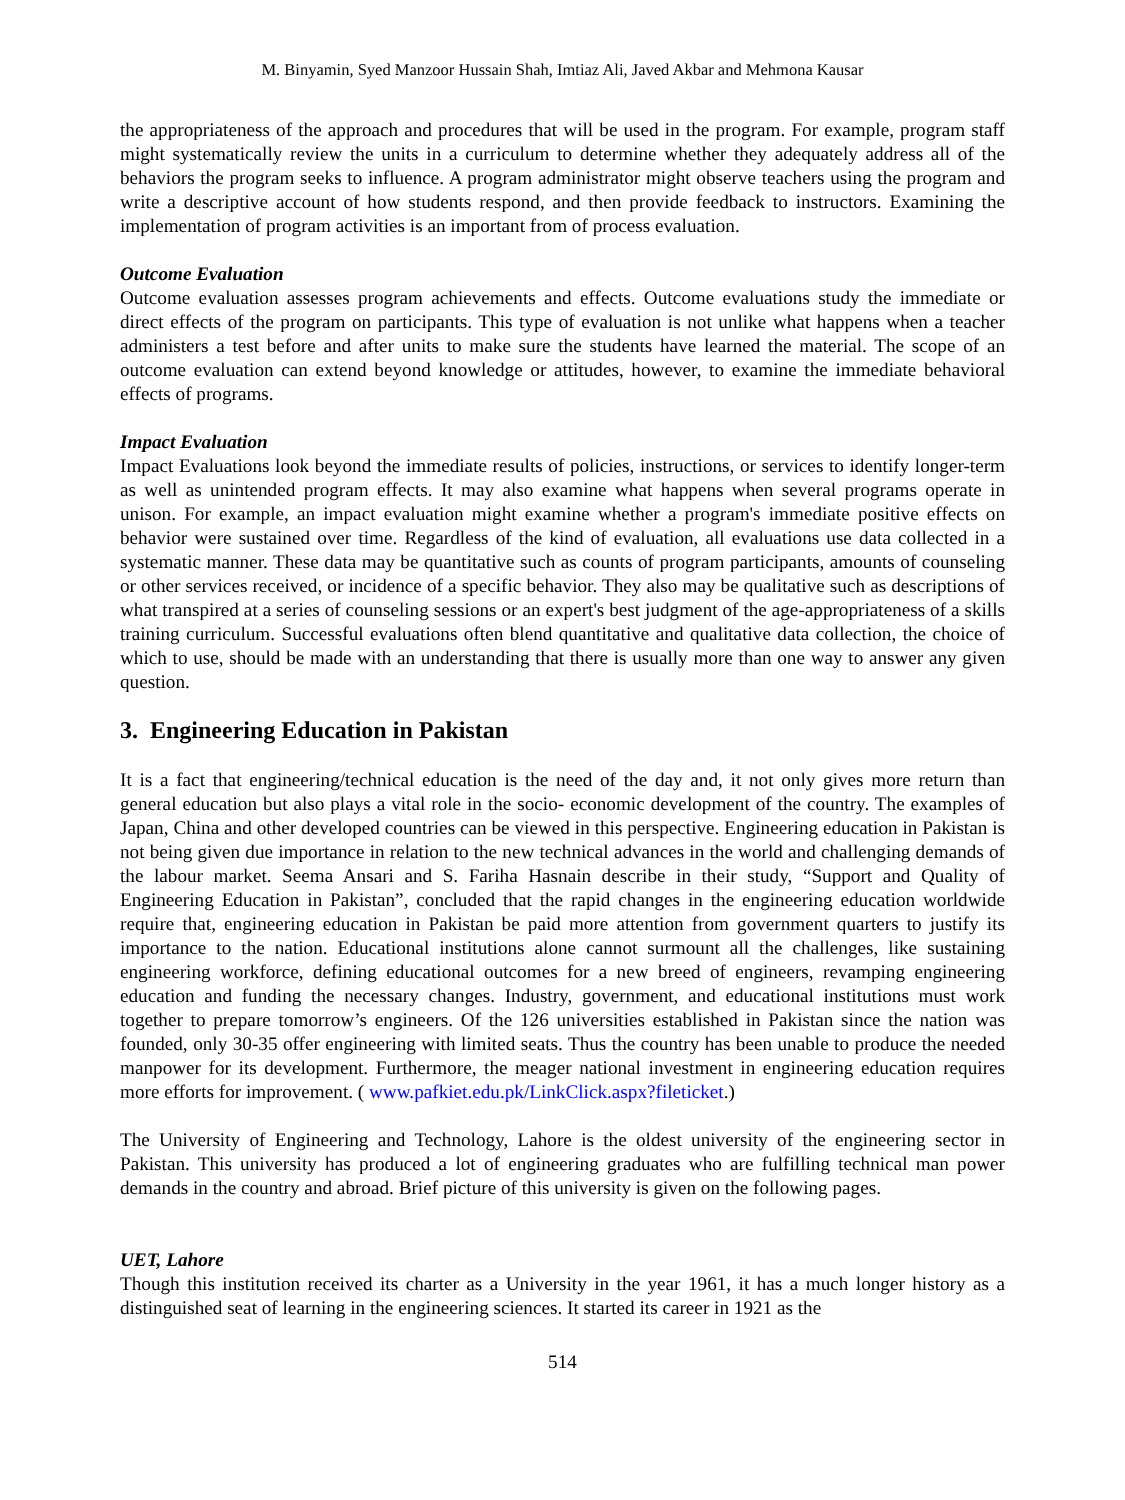M. Binyamin, Syed Manzoor Hussain Shah, Imtiaz Ali, Javed Akbar and Mehmona Kausar
the appropriateness of the approach and procedures that will be used in the program. For example, program staff might systematically review the units in a curriculum to determine whether they adequately address all of the behaviors the program seeks to influence. A program administrator might observe teachers using the program and write a descriptive account of how students respond, and then provide feedback to instructors. Examining the implementation of program activities is an important from of process evaluation.
Outcome Evaluation
Outcome evaluation assesses program achievements and effects. Outcome evaluations study the immediate or direct effects of the program on participants. This type of evaluation is not unlike what happens when a teacher administers a test before and after units to make sure the students have learned the material. The scope of an outcome evaluation can extend beyond knowledge or attitudes, however, to examine the immediate behavioral effects of programs.
Impact Evaluation
Impact Evaluations look beyond the immediate results of policies, instructions, or services to identify longer-term as well as unintended program effects. It may also examine what happens when several programs operate in unison. For example, an impact evaluation might examine whether a program's immediate positive effects on behavior were sustained over time. Regardless of the kind of evaluation, all evaluations use data collected in a systematic manner. These data may be quantitative such as counts of program participants, amounts of counseling or other services received, or incidence of a specific behavior. They also may be qualitative such as descriptions of what transpired at a series of counseling sessions or an expert's best judgment of the age-appropriateness of a skills training curriculum. Successful evaluations often blend quantitative and qualitative data collection, the choice of which to use, should be made with an understanding that there is usually more than one way to answer any given question.
3. Engineering Education in Pakistan
It is a fact that engineering/technical education is the need of the day and, it not only gives more return than general education but also plays a vital role in the socio- economic development of the country. The examples of Japan, China and other developed countries can be viewed in this perspective. Engineering education in Pakistan is not being given due importance in relation to the new technical advances in the world and challenging demands of the labour market. Seema Ansari and S. Fariha Hasnain describe in their study, “Support and Quality of Engineering Education in Pakistan”, concluded that the rapid changes in the engineering education worldwide require that, engineering education in Pakistan be paid more attention from government quarters to justify its importance to the nation. Educational institutions alone cannot surmount all the challenges, like sustaining engineering workforce, defining educational outcomes for a new breed of engineers, revamping engineering education and funding the necessary changes. Industry, government, and educational institutions must work together to prepare tomorrow’s engineers. Of the 126 universities established in Pakistan since the nation was founded, only 30-35 offer engineering with limited seats. Thus the country has been unable to produce the needed manpower for its development. Furthermore, the meager national investment in engineering education requires more efforts for improvement. ( www.pafkiet.edu.pk/LinkClick.aspx?fileticket.)
The University of Engineering and Technology, Lahore is the oldest university of the engineering sector in Pakistan. This university has produced a lot of engineering graduates who are fulfilling technical man power demands in the country and abroad. Brief picture of this university is given on the following pages.
UET, Lahore
Though this institution received its charter as a University in the year 1961, it has a much longer history as a distinguished seat of learning in the engineering sciences. It started its career in 1921 as the
514